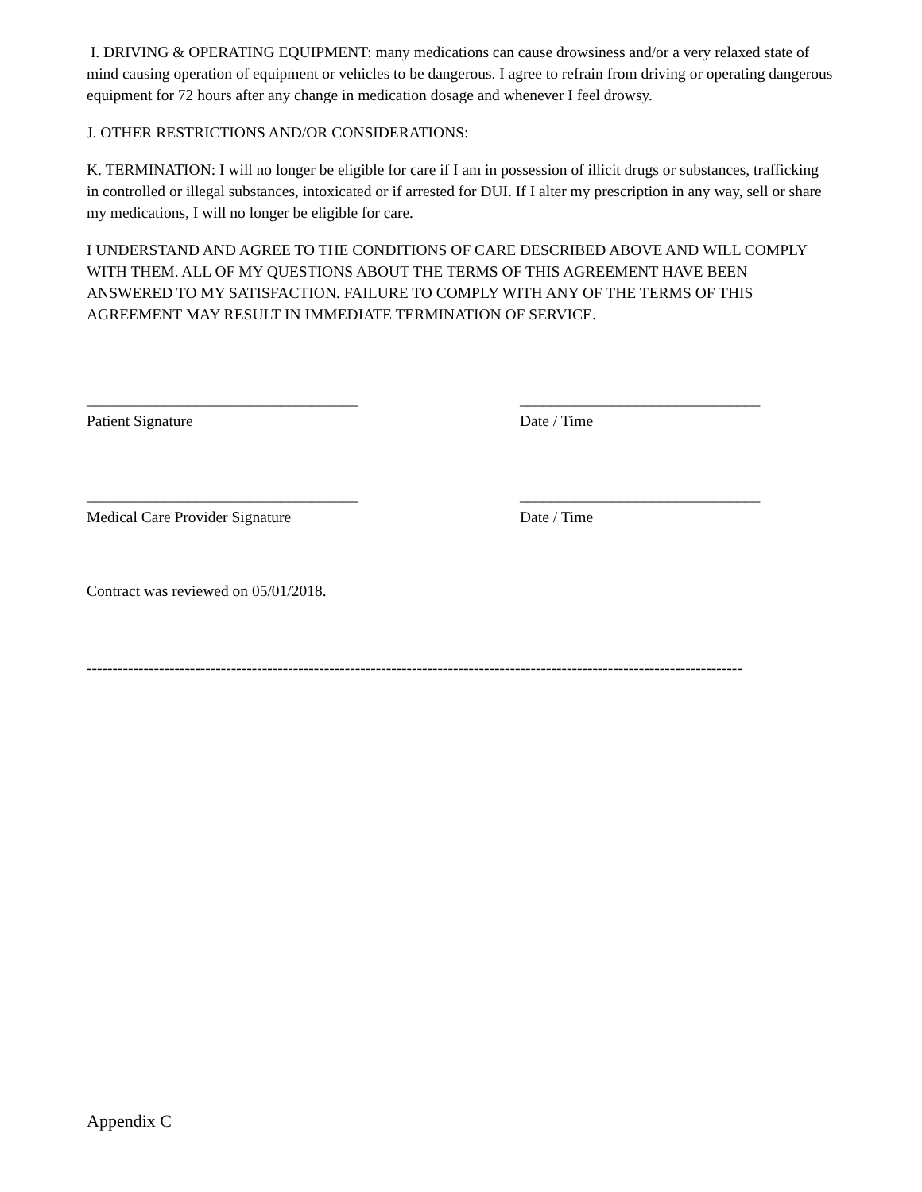I. DRIVING & OPERATING EQUIPMENT: many medications can cause drowsiness and/or a very relaxed state of mind causing operation of equipment or vehicles to be dangerous. I agree to refrain from driving or operating dangerous equipment for 72 hours after any change in medication dosage and whenever I feel drowsy.
J. OTHER RESTRICTIONS AND/OR CONSIDERATIONS:
K. TERMINATION: I will no longer be eligible for care if I am in possession of illicit drugs or substances, trafficking in controlled or illegal substances, intoxicated or if arrested for DUI. If I alter my prescription in any way, sell or share my medications, I will no longer be eligible for care.
I UNDERSTAND AND AGREE TO THE CONDITIONS OF CARE DESCRIBED ABOVE AND WILL COMPLY WITH THEM. ALL OF MY QUESTIONS ABOUT THE TERMS OF THIS AGREEMENT HAVE BEEN ANSWERED TO MY SATISFACTION. FAILURE TO COMPLY WITH ANY OF THE TERMS OF THIS AGREEMENT MAY RESULT IN IMMEDIATE TERMINATION OF SERVICE.
___________________________________
Patient Signature
_______________________________
Date / Time
___________________________________
Medical Care Provider Signature
_______________________________
Date / Time
Contract was reviewed on 05/01/2018.
-------------------------------------------------------------------------------------------------------------------------------
Appendix C